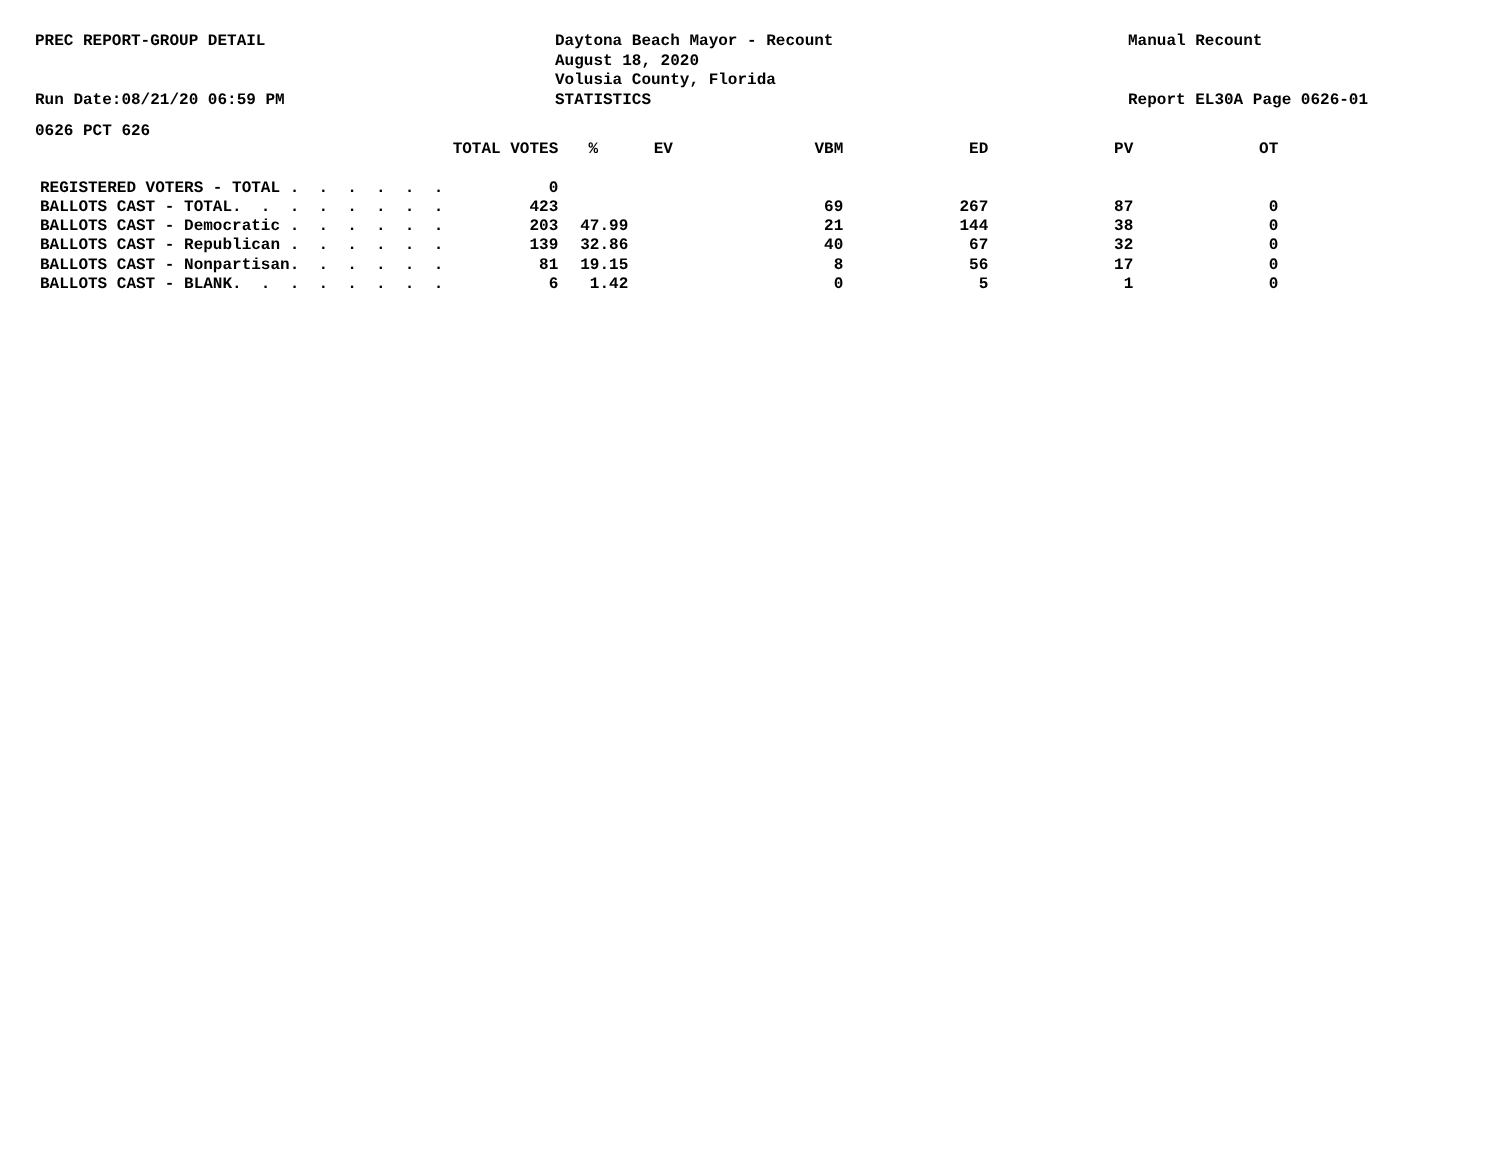PREC REPORT-GROUP DETAIL
Run Date:08/21/20 06:59 PM
Daytona Beach Mayor - Recount
August 18, 2020
Volusia County, Florida
STATISTICS
Manual Recount
Report EL30A Page 0626-01
0626 PCT 626
| | TOTAL VOTES | % | EV | VBM | ED | PV | OT |
| --- | --- | --- | --- | --- | --- | --- | --- |
| REGISTERED VOTERS - TOTAL . . . . . . | 0 | | | | | | |
| BALLOTS CAST - TOTAL. . . . . . . . | 423 | | 69 | | 267 | 87 | 0 |
| BALLOTS CAST - Democratic . . . . . . | 203 | 47.99 | 21 | | 144 | 38 | 0 |
| BALLOTS CAST - Republican . . . . . . | 139 | 32.86 | 40 | | 67 | 32 | 0 |
| BALLOTS CAST - Nonpartisan. . . . . . | 81 | 19.15 | 8 | | 56 | 17 | 0 |
| BALLOTS CAST - BLANK. . . . . . . . | 6 | 1.42 | 0 | | 5 | 1 | 0 |